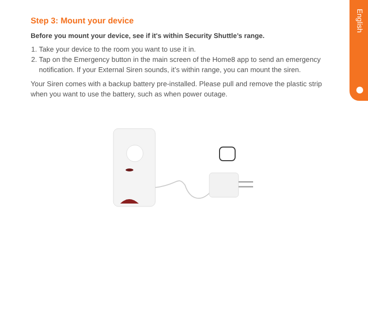English
Step 3: Mount your device
Before you mount your device, see if it's within Security Shuttle’s range.
1. Take your device to the room you want to use it in.
2. Tap on the Emergency button in the main screen of the Home8 app to send an emergency notification. If your External Siren sounds, it’s within range, you can mount the siren.
Your Siren comes with a backup battery pre-installed. Please pull and remove the plastic strip when you want to use the battery, such as when power outage.